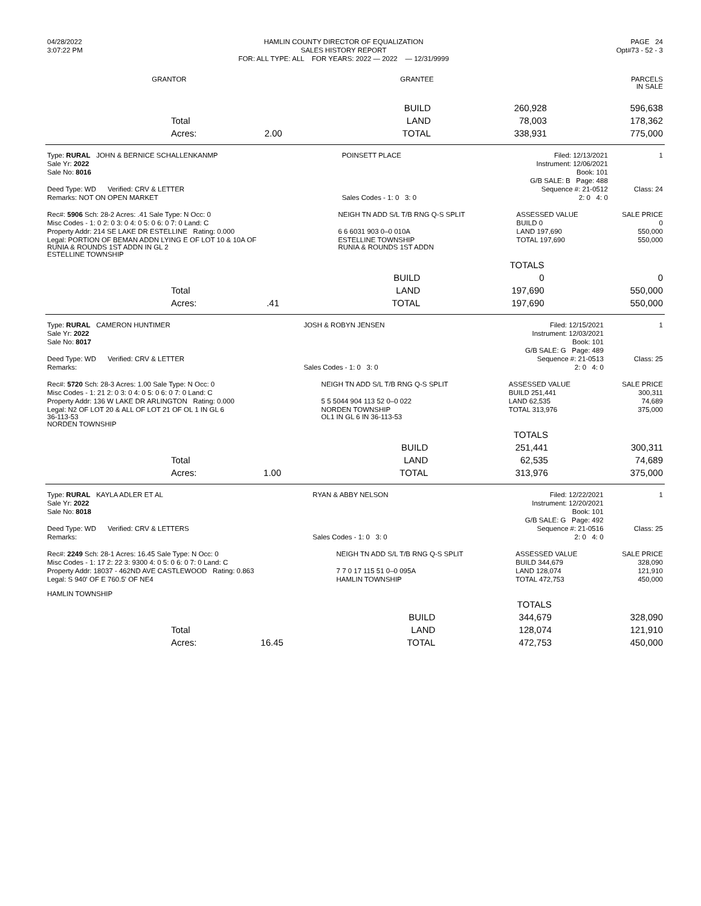| 04/28/2022 | HAMLIN COUNTY DIRECTOR OF EQUALIZATION | PAGE 24 |
| 3:07:22 PM | SALES HISTORY REPORT | Opt#73 - 52 - 3 |
| | FOR: ALL TYPE: ALL FOR YEARS: 2022 — 2022 — 12/31/9999 | |
| GRANTOR | GRANTEE | | PARCELS IN SALE |
| --- | --- | --- | --- |
| | | | BUILD | 260,928 | 596,638 |
| | Total | | LAND | 78,003 | 178,362 |
| | Acres: | 2.00 | TOTAL | 338,931 | 775,000 |
| Type: RURAL JOHN & BERNICE SCHALLENKANMP | POINSETT PLACE | Filed: 12/13/2021 | 1 |
| Sale Yr: 2022 | | Instrument: 12/06/2021 | |
| Sale No: 8016 | | Book: 101 | |
| | | G/B SALE: B Page: 488 | |
| Deed Type: WD Verified: CRV & LETTER | | Sequence #: 21-0512 | Class: 24 |
| Remarks: NOT ON OPEN MARKET | Sales Codes - 1: 0 3: 0 | 2: 0 4: 0 | |
| Rec#: 5906 Sch: 28-2 Acres: .41 Sale Type: N Occ: 0 | NEIGH TN ADD S/L T/B RNG Q-S SPLIT | ASSESSED VALUE | SALE PRICE |
| Misc Codes - 1: 0 2: 0 3: 0 4: 0 5: 0 6: 0 7: 0 Land: C | | BUILD 0 | 0 |
| Property Addr: 214 SE LAKE DR ESTELLINE Rating: 0.000 | 6 6 6031 903 0–0 010A | LAND 197,690 | 550,000 |
| Legal: PORTION OF BEMAN ADDN LYING E OF LOT 10 & 10A OF RUNIA & ROUNDS 1ST ADDN IN GL 2 ESTELLINE TOWNSHIP | ESTELLINE TOWNSHIP RUNIA & ROUNDS 1ST ADDN | TOTAL 197,690 | 550,000 |
| | | | | TOTALS | |
| | | | BUILD | 0 | 0 |
| | Total | | LAND | 197,690 | 550,000 |
| | Acres: | .41 | TOTAL | 197,690 | 550,000 |
| Type: RURAL CAMERON HUNTIMER | JOSH & ROBYN JENSEN | Filed: 12/15/2021 | 1 |
| Sale Yr: 2022 | | Instrument: 12/03/2021 | |
| Sale No: 8017 | | Book: 101 | |
| | | G/B SALE: G Page: 489 | |
| Deed Type: WD Verified: CRV & LETTER | | Sequence #: 21-0513 | Class: 25 |
| Remarks: | Sales Codes - 1: 0 3: 0 | 2: 0 4: 0 | |
| Rec#: 5720 Sch: 28-3 Acres: 1.00 Sale Type: N Occ: 0 | NEIGH TN ADD S/L T/B RNG Q-S SPLIT | ASSESSED VALUE | SALE PRICE |
| Misc Codes - 1: 21 2: 0 3: 0 4: 0 5: 0 6: 0 7: 0 Land: C | | BUILD 251,441 | 300,311 |
| Property Addr: 136 W LAKE DR ARLINGTON Rating: 0.000 | 5 5 5044 904 113 52 0–0 022 | LAND 62,535 | 74,689 |
| Legal: N2 OF LOT 20 & ALL OF LOT 21 OF OL 1 IN GL 6 36-113-53 NORDEN TOWNSHIP | NORDEN TOWNSHIP OL1 IN GL 6 IN 36-113-53 | TOTAL 313,976 | 375,000 |
| | | | | TOTALS | |
| | | | BUILD | 251,441 | 300,311 |
| | Total | | LAND | 62,535 | 74,689 |
| | Acres: | 1.00 | TOTAL | 313,976 | 375,000 |
| Type: RURAL KAYLA ADLER ET AL | RYAN & ABBY NELSON | Filed: 12/22/2021 | 1 |
| Sale Yr: 2022 | | Instrument: 12/20/2021 | |
| Sale No: 8018 | | Book: 101 | |
| | | G/B SALE: G Page: 492 | |
| Deed Type: WD Verified: CRV & LETTERS | | Sequence #: 21-0516 | Class: 25 |
| Remarks: | Sales Codes - 1: 0 3: 0 | 2: 0 4: 0 | |
| Rec#: 2249 Sch: 28-1 Acres: 16.45 Sale Type: N Occ: 0 | NEIGH TN ADD S/L T/B RNG Q-S SPLIT | ASSESSED VALUE | SALE PRICE |
| Misc Codes - 1: 17 2: 22 3: 9300 4: 0 5: 0 6: 0 7: 0 Land: C | | BUILD 344,679 | 328,090 |
| Property Addr: 18037 - 462ND AVE CASTLEWOOD Rating: 0.863 | 7 7 0 17 115 51 0–0 095A | LAND 128,074 | 121,910 |
| Legal: S 940' OF E 760.5' OF NE4 HAMLIN TOWNSHIP | HAMLIN TOWNSHIP | TOTAL 472,753 | 450,000 |
| | | | | TOTALS | |
| | | | BUILD | 344,679 | 328,090 |
| | Total | | LAND | 128,074 | 121,910 |
| | Acres: | 16.45 | TOTAL | 472,753 | 450,000 |